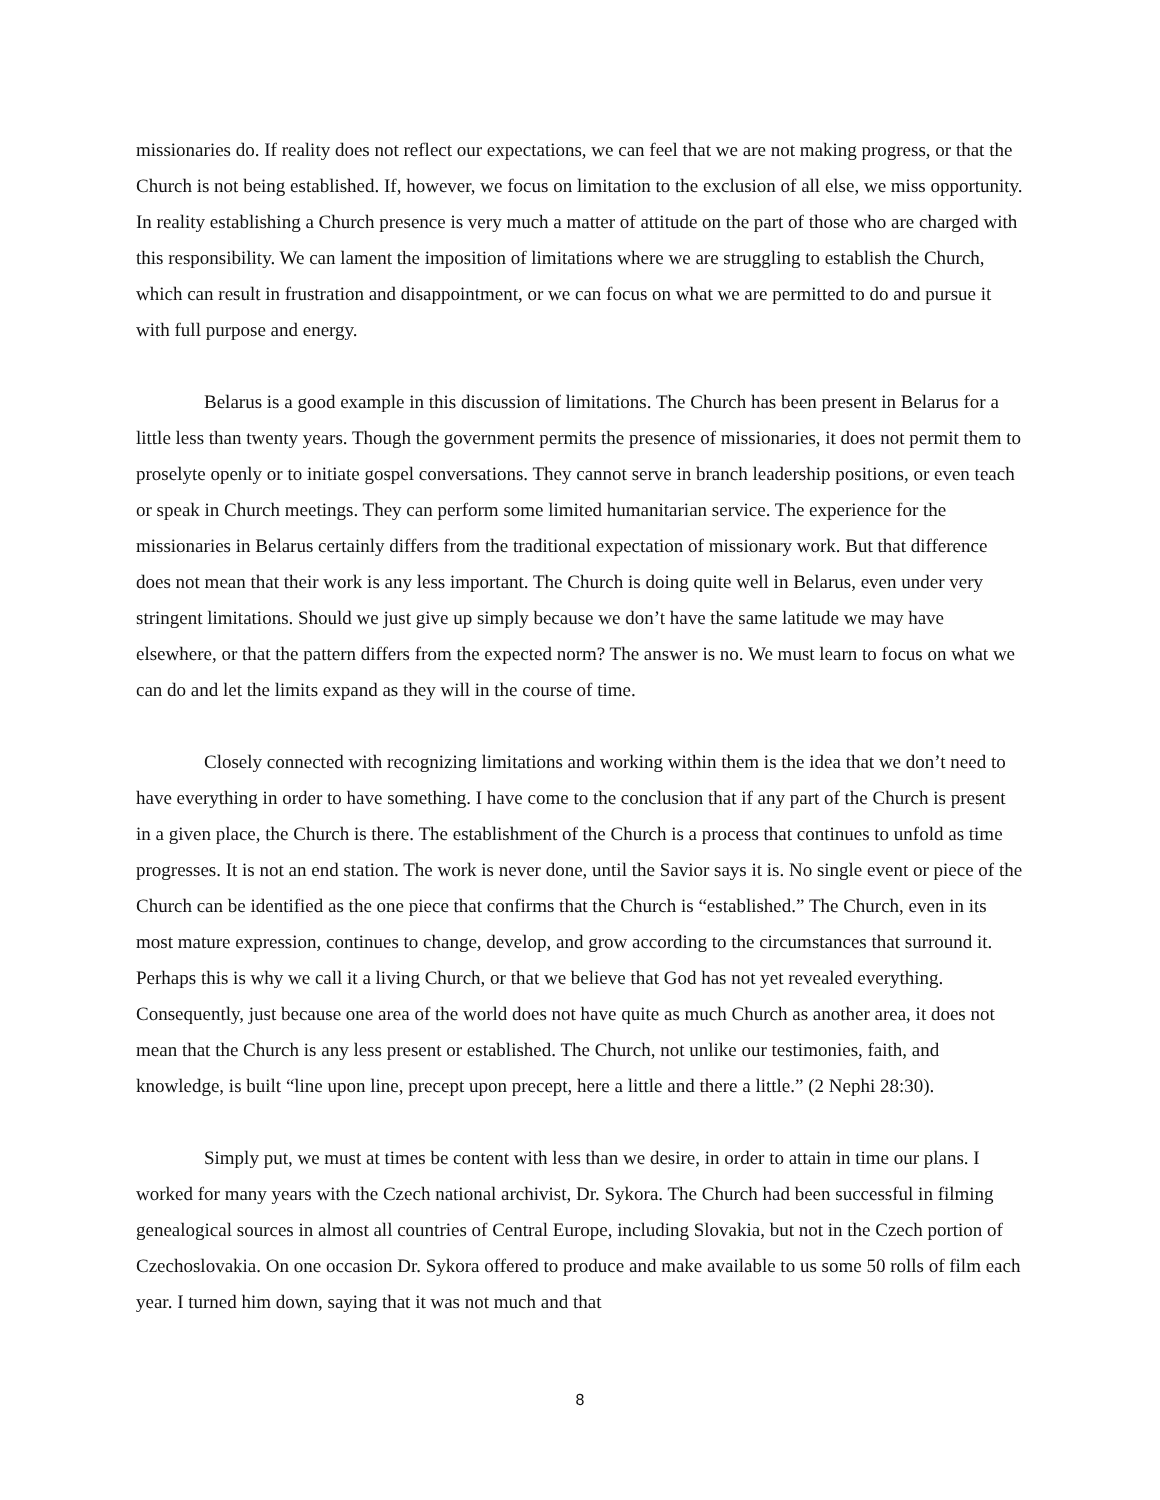missionaries do. If reality does not reflect our expectations, we can feel that we are not making progress, or that the Church is not being established. If, however, we focus on limitation to the exclusion of all else, we miss opportunity. In reality establishing a Church presence is very much a matter of attitude on the part of those who are charged with this responsibility. We can lament the imposition of limitations where we are struggling to establish the Church, which can result in frustration and disappointment, or we can focus on what we are permitted to do and pursue it with full purpose and energy.
Belarus is a good example in this discussion of limitations. The Church has been present in Belarus for a little less than twenty years. Though the government permits the presence of missionaries, it does not permit them to proselyte openly or to initiate gospel conversations. They cannot serve in branch leadership positions, or even teach or speak in Church meetings. They can perform some limited humanitarian service. The experience for the missionaries in Belarus certainly differs from the traditional expectation of missionary work. But that difference does not mean that their work is any less important. The Church is doing quite well in Belarus, even under very stringent limitations. Should we just give up simply because we don’t have the same latitude we may have elsewhere, or that the pattern differs from the expected norm? The answer is no. We must learn to focus on what we can do and let the limits expand as they will in the course of time.
Closely connected with recognizing limitations and working within them is the idea that we don’t need to have everything in order to have something. I have come to the conclusion that if any part of the Church is present in a given place, the Church is there. The establishment of the Church is a process that continues to unfold as time progresses. It is not an end station. The work is never done, until the Savior says it is. No single event or piece of the Church can be identified as the one piece that confirms that the Church is “established.” The Church, even in its most mature expression, continues to change, develop, and grow according to the circumstances that surround it. Perhaps this is why we call it a living Church, or that we believe that God has not yet revealed everything. Consequently, just because one area of the world does not have quite as much Church as another area, it does not mean that the Church is any less present or established. The Church, not unlike our testimonies, faith, and knowledge, is built “line upon line, precept upon precept, here a little and there a little.” (2 Nephi 28:30).
Simply put, we must at times be content with less than we desire, in order to attain in time our plans. I worked for many years with the Czech national archivist, Dr. Sykora. The Church had been successful in filming genealogical sources in almost all countries of Central Europe, including Slovakia, but not in the Czech portion of Czechoslovakia. On one occasion Dr. Sykora offered to produce and make available to us some 50 rolls of film each year. I turned him down, saying that it was not much and that
8